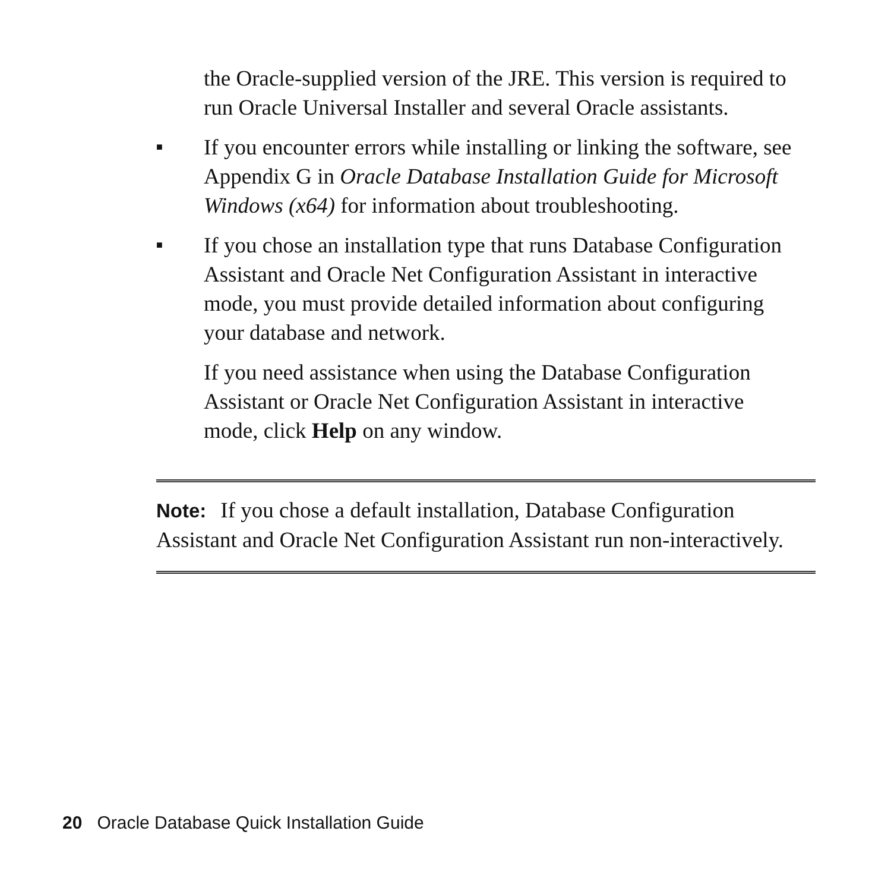the Oracle-supplied version of the JRE. This version is required to run Oracle Universal Installer and several Oracle assistants.
■
If you encounter errors while installing or linking the software, see Appendix G in Oracle Database Installation Guide for Microsoft Windows (x64) for information about troubleshooting.
■
If you chose an installation type that runs Database Configuration Assistant and Oracle Net Configuration Assistant in interactive mode, you must provide detailed information about configuring your database and network.
If you need assistance when using the Database Configuration Assistant or Oracle Net Configuration Assistant in interactive mode, click Help on any window.
Note: If you chose a default installation, Database Configuration Assistant and Oracle Net Configuration Assistant run non-interactively.
20 Oracle Database Quick Installation Guide